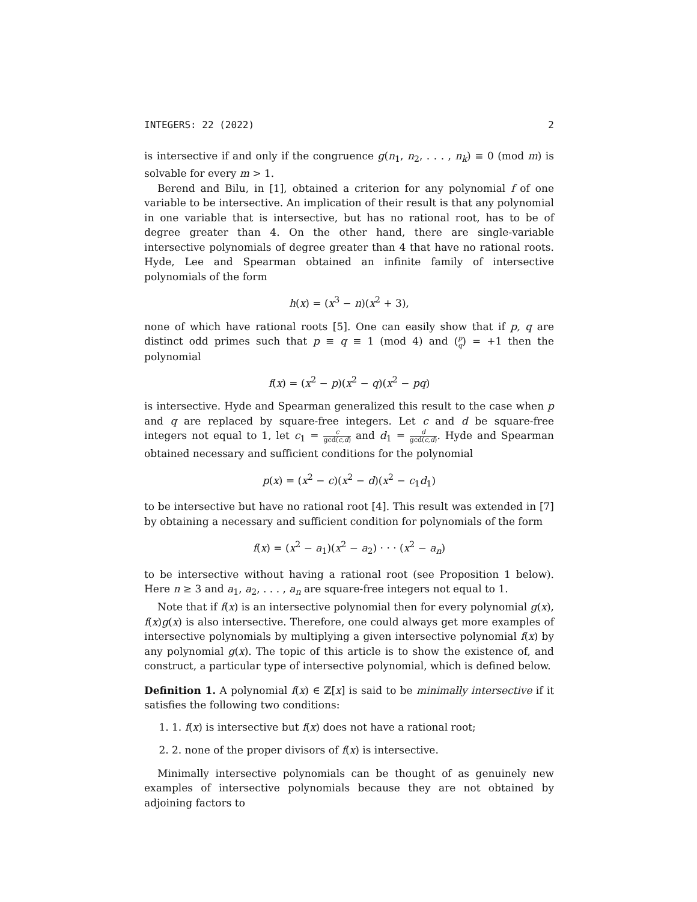INTEGERS: 22 (2022) 2
is intersective if and only if the congruence g(n<sub>1</sub>, n<sub>2</sub>, . . . , n<sub>k</sub>) ≡ 0 (mod m) is solvable for every m > 1.
Berend and Bilu, in [1], obtained a criterion for any polynomial f of one variable to be intersective. An implication of their result is that any polynomial in one variable that is intersective, but has no rational root, has to be of degree greater than 4. On the other hand, there are single-variable intersective polynomials of degree greater than 4 that have no rational roots. Hyde, Lee and Spearman obtained an infinite family of intersective polynomials of the form
h(x) = (x<sup>3</sup> − n)(x<sup>2</sup> + 3),
none of which have rational roots [5]. One can easily show that if p, q are distinct odd primes such that p ≡ q ≡ 1 (mod 4) and (p q) = +1 then the polynomial
f(x) = (x<sup>2</sup> − p)(x<sup>2</sup> − q)(x<sup>2</sup> − pq)
is intersective. Hyde and Spearman generalized this result to the case when p and q are replaced by square-free integers. Let c and d be square-free integers not equal to 1, let c<sub>1</sub> = c gcd(c,d) and d<sub>1</sub> = d gcd(c,d). Hyde and Spearman obtained necessary and sufficient conditions for the polynomial
p(x) = (x<sup>2</sup> − c)(x<sup>2</sup> − d)(x<sup>2</sup> − c<sub>1</sub>d<sub>1</sub>)
to be intersective but have no rational root [4]. This result was extended in [7] by obtaining a necessary and sufficient condition for polynomials of the form
f(x) = (x<sup>2</sup> − a<sub>1</sub>)(x<sup>2</sup> − a<sub>2</sub>) · · · (x<sup>2</sup> − a<sub>n</sub>)
to be intersective without having a rational root (see Proposition 1 below). Here n ≥ 3 and a<sub>1</sub>, a<sub>2</sub>, . . . , a<sub>n</sub> are square-free integers not equal to 1.
Note that if f(x) is an intersective polynomial then for every polynomial g(x), f(x)g(x) is also intersective. Therefore, one could always get more examples of intersective polynomials by multiplying a given intersective polynomial f(x) by any polynomial g(x). The topic of this article is to show the existence of, and construct, a particular type of intersective polynomial, which is defined below.
Definition 1. A polynomial f(x) ∈ ℤ[x] is said to be minimally intersective if it satisfies the following two conditions:
1. 1. f(x) is intersective but f(x) does not have a rational root;
2. 2. none of the proper divisors of f(x) is intersective.
Minimally intersective polynomials can be thought of as genuinely new examples of intersective polynomials because they are not obtained by adjoining factors to